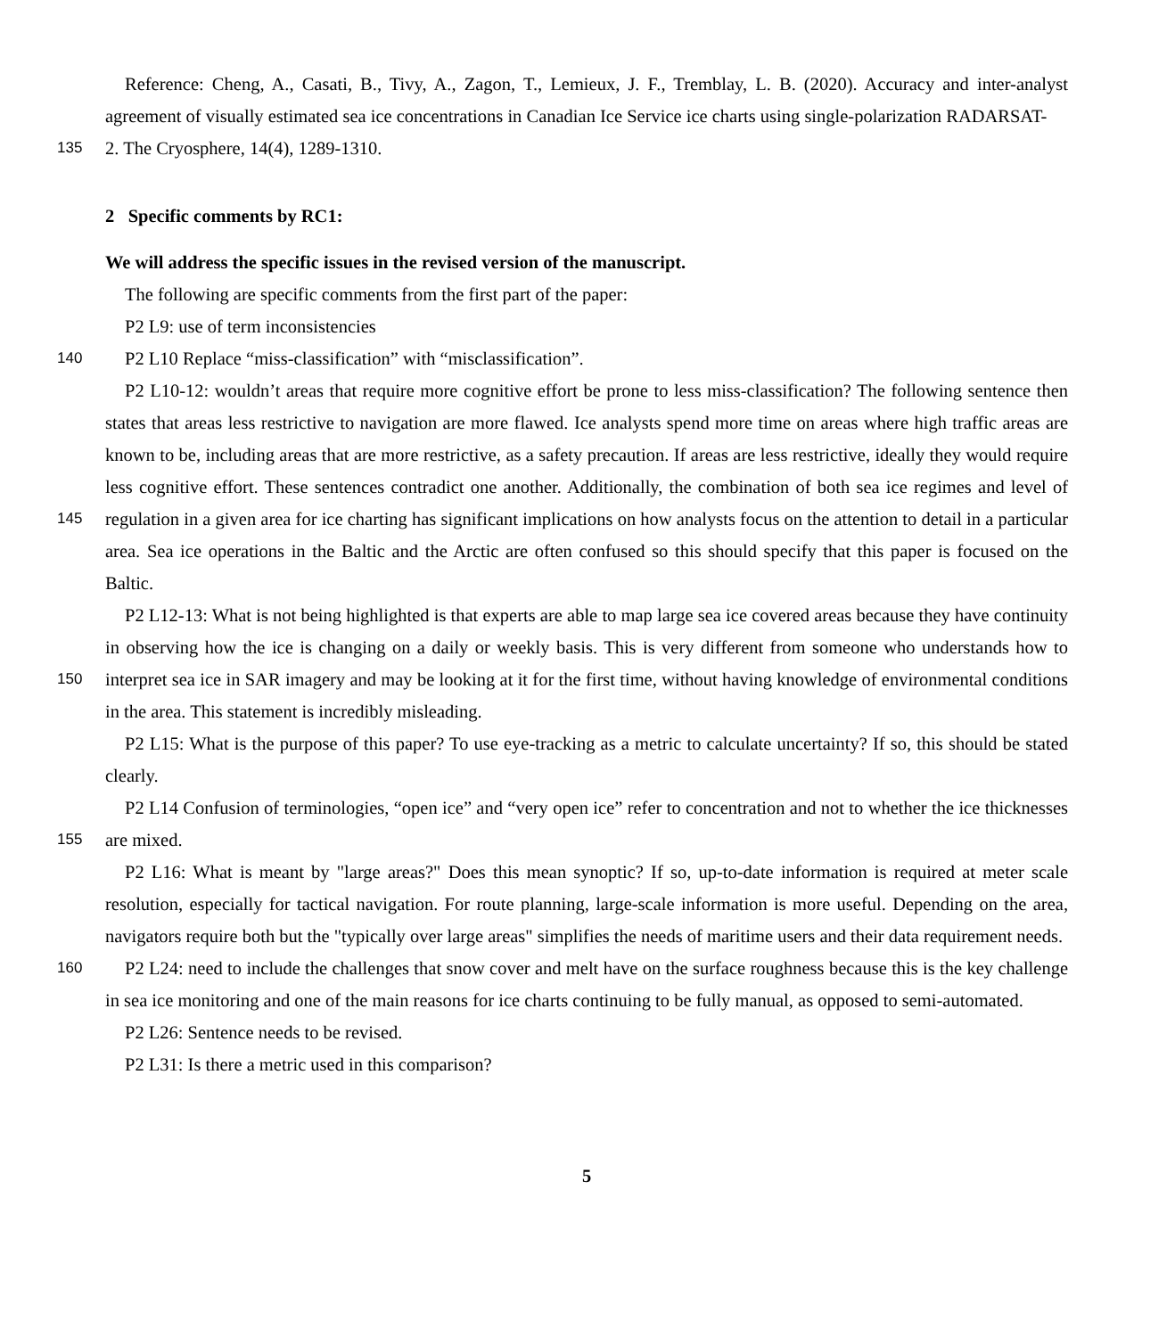Reference: Cheng, A., Casati, B., Tivy, A., Zagon, T., Lemieux, J. F., Tremblay, L. B. (2020). Accuracy and inter-analyst agreement of visually estimated sea ice concentrations in Canadian Ice Service ice charts using single-polarization RADARSAT-
135 2. The Cryosphere, 14(4), 1289-1310.
2 Specific comments by RC1:
We will address the specific issues in the revised version of the manuscript.
The following are specific comments from the first part of the paper:
P2 L9: use of term inconsistencies
140 P2 L10 Replace “miss-classification” with “misclassification”.
P2 L10-12: wouldn’t areas that require more cognitive effort be prone to less miss-classification? The following sentence then states that areas less restrictive to navigation are more flawed. Ice analysts spend more time on areas where high traffic areas are known to be, including areas that are more restrictive, as a safety precaution. If areas are less restrictive, ideally they would require less cognitive effort. These sentences contradict one another. Additionally, the combination of both sea
145
ice regimes and level of regulation in a given area for ice charting has significant implications on how analysts focus on the attention to detail in a particular area. Sea ice operations in the Baltic and the Arctic are often confused so this should specify that this paper is focused on the Baltic.
P2 L12-13: What is not being highlighted is that experts are able to map large sea ice covered areas because they have continuity in observing how the ice is changing on a daily or weekly basis. This is very different from someone who understands
150
how to interpret sea ice in SAR imagery and may be looking at it for the first time, without having knowledge of environmental conditions in the area. This statement is incredibly misleading.
P2 L15: What is the purpose of this paper? To use eye-tracking as a metric to calculate uncertainty? If so, this should be stated clearly.
P2 L14 Confusion of terminologies, “open ice” and “very open ice” refer to concentration and not to whether the ice
155
thicknesses are mixed.
P2 L16: What is meant by "large areas?" Does this mean synoptic? If so, up-to-date information is required at meter scale resolution, especially for tactical navigation. For route planning, large-scale information is more useful. Depending on the area, navigators require both but the "typically over large areas" simplifies the needs of maritime users and their data requirement needs.
160 P2 L24: need to include the challenges that snow cover and melt have on the surface roughness because this is the key challenge in sea ice monitoring and one of the main reasons for ice charts continuing to be fully manual, as opposed to semi-automated.
P2 L26: Sentence needs to be revised.
P2 L31: Is there a metric used in this comparison?
5